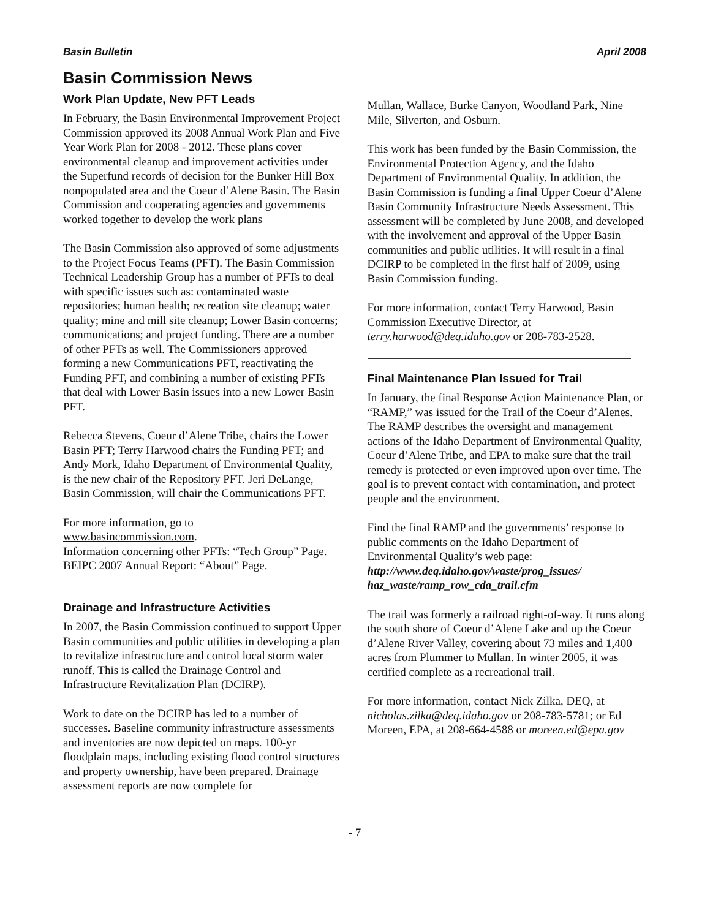Basin Bulletin April 2008
Basin Commission News
Work Plan Update, New PFT Leads
In February, the Basin Environmental Improvement Project Commission approved its 2008 Annual Work Plan and Five Year Work Plan for 2008 - 2012. These plans cover environmental cleanup and improvement activities under the Superfund records of decision for the Bunker Hill Box nonpopulated area and the Coeur d’Alene Basin. The Basin Commission and cooperating agencies and governments worked together to develop the work plans
The Basin Commission also approved of some adjustments to the Project Focus Teams (PFT). The Basin Commission Technical Leadership Group has a number of PFTs to deal with specific issues such as: contaminated waste repositories; human health; recreation site cleanup; water quality; mine and mill site cleanup; Lower Basin concerns; communications; and project funding. There are a number of other PFTs as well. The Commissioners approved forming a new Communications PFT, reactivating the Funding PFT, and combining a number of existing PFTs that deal with Lower Basin issues into a new Lower Basin PFT.
Rebecca Stevens, Coeur d’Alene Tribe, chairs the Lower Basin PFT; Terry Harwood chairs the Funding PFT; and Andy Mork, Idaho Department of Environmental Quality, is the new chair of the Repository PFT. Jeri DeLange, Basin Commission, will chair the Communications PFT.
For more information, go to
www.basincommission.com.
Information concerning other PFTs: “Tech Group” Page. BEIPC 2007 Annual Report: “About” Page.
Drainage and Infrastructure Activities
In 2007, the Basin Commission continued to support Upper Basin communities and public utilities in developing a plan to revitalize infrastructure and control local storm water runoff. This is called the Drainage Control and Infrastructure Revitalization Plan (DCIRP).
Work to date on the DCIRP has led to a number of successes. Baseline community infrastructure assessments and inventories are now depicted on maps. 100-yr floodplain maps, including existing flood control structures and property ownership, have been prepared. Drainage assessment reports are now complete for
Mullan, Wallace, Burke Canyon, Woodland Park, Nine Mile, Silverton, and Osburn.
This work has been funded by the Basin Commission, the Environmental Protection Agency, and the Idaho Department of Environmental Quality. In addition, the Basin Commission is funding a final Upper Coeur d’Alene Basin Community Infrastructure Needs Assessment. This assessment will be completed by June 2008, and developed with the involvement and approval of the Upper Basin communities and public utilities. It will result in a final DCIRP to be completed in the first half of 2009, using Basin Commission funding.
For more information, contact Terry Harwood, Basin Commission Executive Director, at terry.harwood@deq.idaho.gov or 208-783-2528.
Final Maintenance Plan Issued for Trail
In January, the final Response Action Maintenance Plan, or “RAMP,” was issued for the Trail of the Coeur d’Alenes. The RAMP describes the oversight and management actions of the Idaho Department of Environmental Quality, Coeur d’Alene Tribe, and EPA to make sure that the trail remedy is protected or even improved upon over time. The goal is to prevent contact with contamination, and protect people and the environment.
Find the final RAMP and the governments’ response to public comments on the Idaho Department of Environmental Quality’s web page:
http://www.deq.idaho.gov/waste/prog_issues/ haz_waste/ramp_row_cda_trail.cfm
The trail was formerly a railroad right-of-way. It runs along the south shore of Coeur d’Alene Lake and up the Coeur d’Alene River Valley, covering about 73 miles and 1,400 acres from Plummer to Mullan. In winter 2005, it was certified complete as a recreational trail.
For more information, contact Nick Zilka, DEQ, at nicholas.zilka@deq.idaho.gov or 208-783-5781; or Ed Moreen, EPA, at 208-664-4588 or moreen.ed@epa.gov
- 7